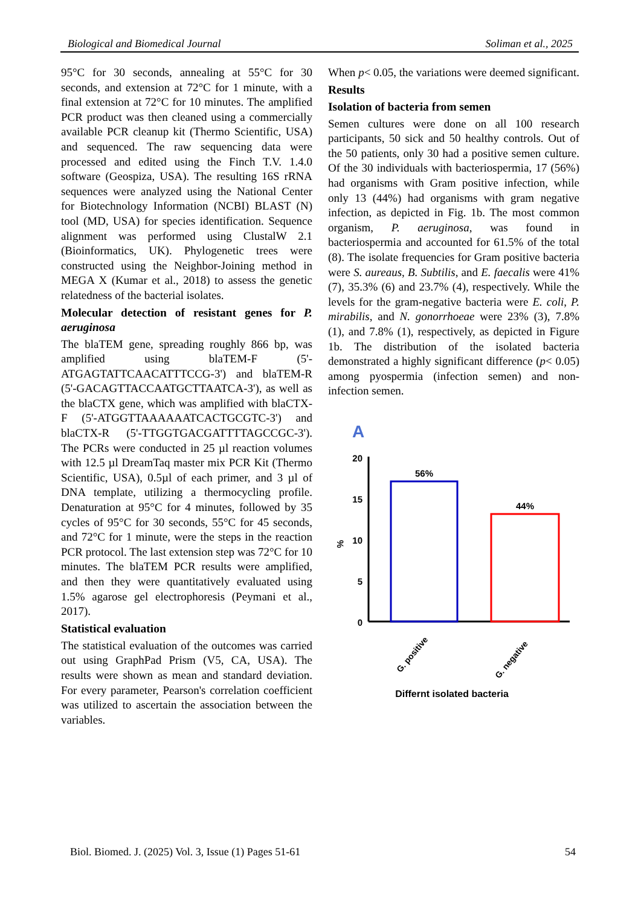Biological and Biomedical Journal Soliman et al., 2025
95°C for 30 seconds, annealing at 55°C for 30 seconds, and extension at 72°C for 1 minute, with a final extension at 72°C for 10 minutes. The amplified PCR product was then cleaned using a commercially available PCR cleanup kit (Thermo Scientific, USA) and sequenced. The raw sequencing data were processed and edited using the Finch T.V. 1.4.0 software (Geospiza, USA). The resulting 16S rRNA sequences were analyzed using the National Center for Biotechnology Information (NCBI) BLAST (N) tool (MD, USA) for species identification. Sequence alignment was performed using ClustalW 2.1 (Bioinformatics, UK). Phylogenetic trees were constructed using the Neighbor-Joining method in MEGA X (Kumar et al., 2018) to assess the genetic relatedness of the bacterial isolates.
Molecular detection of resistant genes for P. aeruginosa
The blaTEM gene, spreading roughly 866 bp, was amplified using blaTEM-F (5'-ATGAGTATTCAACATTTCCG-3') and blaTEM-R (5'-GACAGTTACCAATGCTTAATCA-3'), as well as the blaCTX gene, which was amplified with blaCTX-F (5'-ATGGTTAAAAAATCACTGCGTC-3') and blaCTX-R (5'-TTGGTGACGATTTTAGCCGC-3'). The PCRs were conducted in 25 µl reaction volumes with 12.5 µl DreamTaq master mix PCR Kit (Thermo Scientific, USA), 0.5µl of each primer, and 3 µl of DNA template, utilizing a thermocycling profile. Denaturation at 95°C for 4 minutes, followed by 35 cycles of 95°C for 30 seconds, 55°C for 45 seconds, and 72°C for 1 minute, were the steps in the reaction PCR protocol. The last extension step was 72°C for 10 minutes. The blaTEM PCR results were amplified, and then they were quantitatively evaluated using 1.5% agarose gel electrophoresis (Peymani et al., 2017).
Statistical evaluation
The statistical evaluation of the outcomes was carried out using GraphPad Prism (V5, CA, USA). The results were shown as mean and standard deviation. For every parameter, Pearson's correlation coefficient was utilized to ascertain the association between the variables.
When p< 0.05, the variations were deemed significant.
Results
Isolation of bacteria from semen
Semen cultures were done on all 100 research participants, 50 sick and 50 healthy controls. Out of the 50 patients, only 30 had a positive semen culture. Of the 30 individuals with bacteriospermia, 17 (56%) had organisms with Gram positive infection, while only 13 (44%) had organisms with gram negative infection, as depicted in Fig. 1b. The most common organism, P. aeruginosa, was found in bacteriospermia and accounted for 61.5% of the total (8). The isolate frequencies for Gram positive bacteria were S. aureaus, B. Subtilis, and E. faecalis were 41% (7), 35.3% (6) and 23.7% (4), respectively. While the levels for the gram-negative bacteria were E. coli, P. mirabilis, and N. gonorrhoeae were 23% (3), 7.8% (1), and 7.8% (1), respectively, as depicted in Figure 1b. The distribution of the isolated bacteria demonstrated a highly significant difference (p< 0.05) among pyospermia (infection semen) and non-infection semen.
A
20
15
10
5
0
%
56%
44%
G. positive
G. negative
Differnt isolated bacteria
Biol. Biomed. J. (2025) Vol. 3, Issue (1) Pages 51-61 54